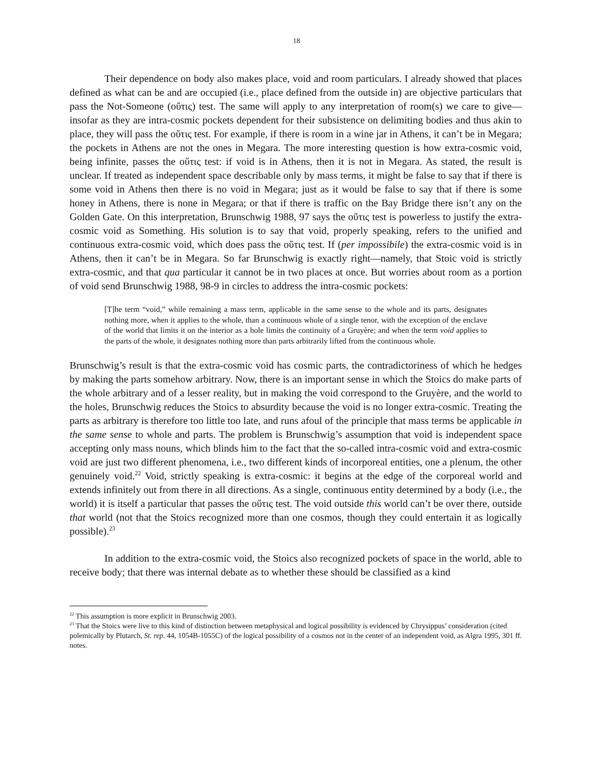18
Their dependence on body also makes place, void and room particulars. I already showed that places defined as what can be and are occupied (i.e., place defined from the outside in) are objective particulars that pass the Not-Someone (οὔτις) test. The same will apply to any interpretation of room(s) we care to give—insofar as they are intra-cosmic pockets dependent for their subsistence on delimiting bodies and thus akin to place, they will pass the οὔτις test. For example, if there is room in a wine jar in Athens, it can’t be in Megara; the pockets in Athens are not the ones in Megara. The more interesting question is how extra-cosmic void, being infinite, passes the οὔτις test: if void is in Athens, then it is not in Megara. As stated, the result is unclear. If treated as independent space describable only by mass terms, it might be false to say that if there is some void in Athens then there is no void in Megara; just as it would be false to say that if there is some honey in Athens, there is none in Megara; or that if there is traffic on the Bay Bridge there isn’t any on the Golden Gate. On this interpretation, Brunschwig 1988, 97 says the οὔτις test is powerless to justify the extra-cosmic void as Something. His solution is to say that void, properly speaking, refers to the unified and continuous extra-cosmic void, which does pass the οὔτις test. If (per impossibile) the extra-cosmic void is in Athens, then it can’t be in Megara. So far Brunschwig is exactly right—namely, that Stoic void is strictly extra-cosmic, and that qua particular it cannot be in two places at once. But worries about room as a portion of void send Brunschwig 1988, 98-9 in circles to address the intra-cosmic pockets:
[T]he term “void,” while remaining a mass term, applicable in the same sense to the whole and its parts, designates nothing more, when it applies to the whole, than a continuous whole of a single tenor, with the exception of the enclave of the world that limits it on the interior as a hole limits the continuity of a Gruyère; and when the term void applies to the parts of the whole, it designates nothing more than parts arbitrarily lifted from the continuous whole.
Brunschwig’s result is that the extra-cosmic void has cosmic parts, the contradictoriness of which he hedges by making the parts somehow arbitrary. Now, there is an important sense in which the Stoics do make parts of the whole arbitrary and of a lesser reality, but in making the void correspond to the Gruyère, and the world to the holes, Brunschwig reduces the Stoics to absurdity because the void is no longer extra-cosmic. Treating the parts as arbitrary is therefore too little too late, and runs afoul of the principle that mass terms be applicable in the same sense to whole and parts. The problem is Brunschwig’s assumption that void is independent space accepting only mass nouns, which blinds him to the fact that the so-called intra-cosmic void and extra-cosmic void are just two different phenomena, i.e., two different kinds of incorporeal entities, one a plenum, the other genuinely void.<sup>22</sup> Void, strictly speaking is extra-cosmic: it begins at the edge of the corporeal world and extends infinitely out from there in all directions. As a single, continuous entity determined by a body (i.e., the world) it is itself a particular that passes the οὔτις test. The void outside this world can’t be over there, outside that world (not that the Stoics recognized more than one cosmos, though they could entertain it as logically possible).<sup>23</sup>
In addition to the extra-cosmic void, the Stoics also recognized pockets of space in the world, able to receive body; that there was internal debate as to whether these should be classified as a kind
<sup>22</sup> This assumption is more explicit in Brunschwig 2003.
<sup>23</sup> That the Stoics were live to this kind of distinction between metaphysical and logical possibility is evidenced by Chrysippus’ consideration (cited polemically by Plutarch, St. rep. 44, 1054B-1055C) of the logical possibility of a cosmos not in the center of an independent void, as Algra 1995, 301 ff. notes.